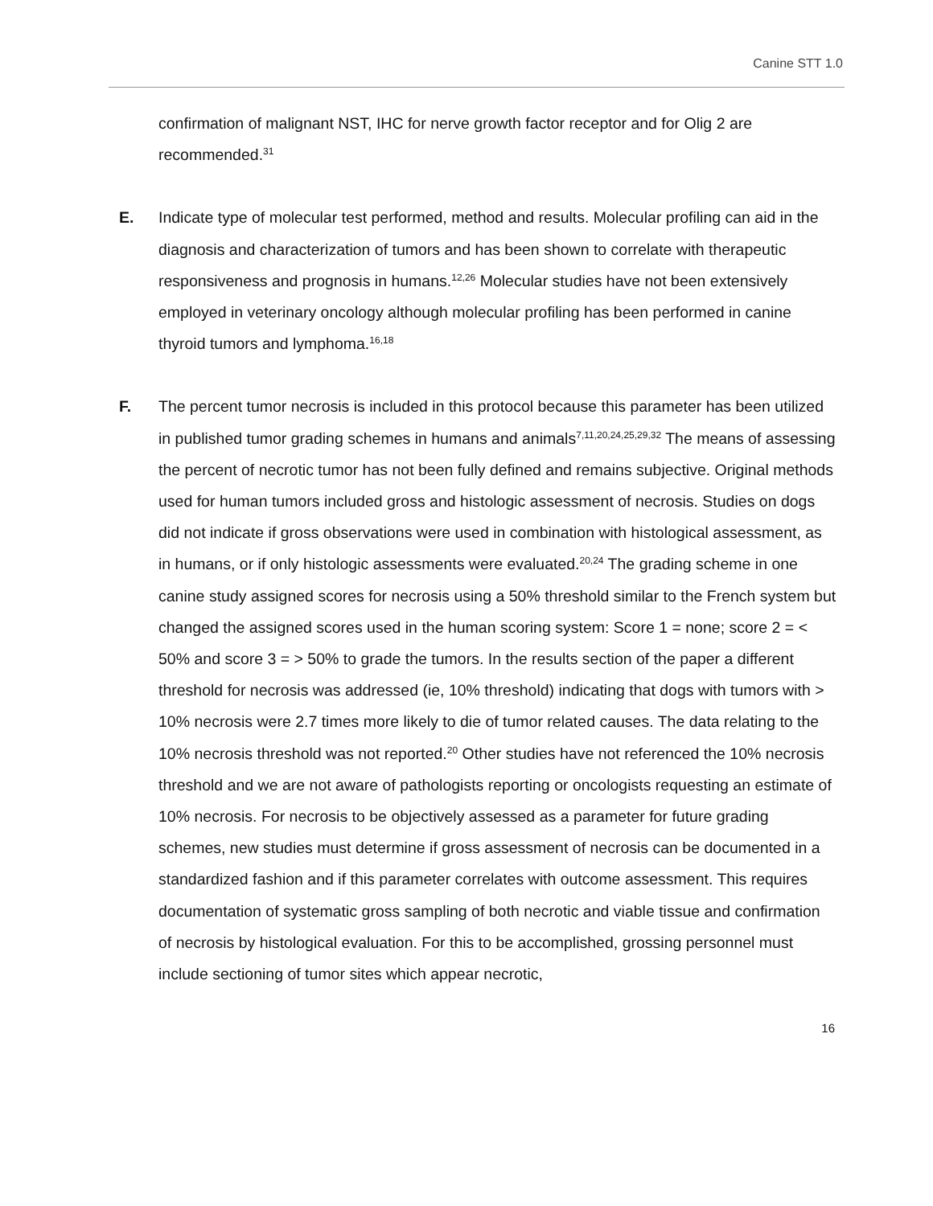Canine STT 1.0
confirmation of malignant NST, IHC for nerve growth factor receptor and for Olig 2 are recommended.<sup>31</sup>
E. Indicate type of molecular test performed, method and results. Molecular profiling can aid in the diagnosis and characterization of tumors and has been shown to correlate with therapeutic responsiveness and prognosis in humans.<sup>12,26</sup> Molecular studies have not been extensively employed in veterinary oncology although molecular profiling has been performed in canine thyroid tumors and lymphoma.<sup>16,18</sup>
F. The percent tumor necrosis is included in this protocol because this parameter has been utilized in published tumor grading schemes in humans and animals<sup>7,11,20,24,25,29,32</sup> The means of assessing the percent of necrotic tumor has not been fully defined and remains subjective. Original methods used for human tumors included gross and histologic assessment of necrosis. Studies on dogs did not indicate if gross observations were used in combination with histological assessment, as in humans, or if only histologic assessments were evaluated.<sup>20,24</sup> The grading scheme in one canine study assigned scores for necrosis using a 50% threshold similar to the French system but changed the assigned scores used in the human scoring system: Score 1 = none; score 2 = < 50% and score 3 = > 50% to grade the tumors. In the results section of the paper a different threshold for necrosis was addressed (ie, 10% threshold) indicating that dogs with tumors with > 10% necrosis were 2.7 times more likely to die of tumor related causes. The data relating to the 10% necrosis threshold was not reported.<sup>20</sup> Other studies have not referenced the 10% necrosis threshold and we are not aware of pathologists reporting or oncologists requesting an estimate of 10% necrosis. For necrosis to be objectively assessed as a parameter for future grading schemes, new studies must determine if gross assessment of necrosis can be documented in a standardized fashion and if this parameter correlates with outcome assessment. This requires documentation of systematic gross sampling of both necrotic and viable tissue and confirmation of necrosis by histological evaluation. For this to be accomplished, grossing personnel must include sectioning of tumor sites which appear necrotic,
16